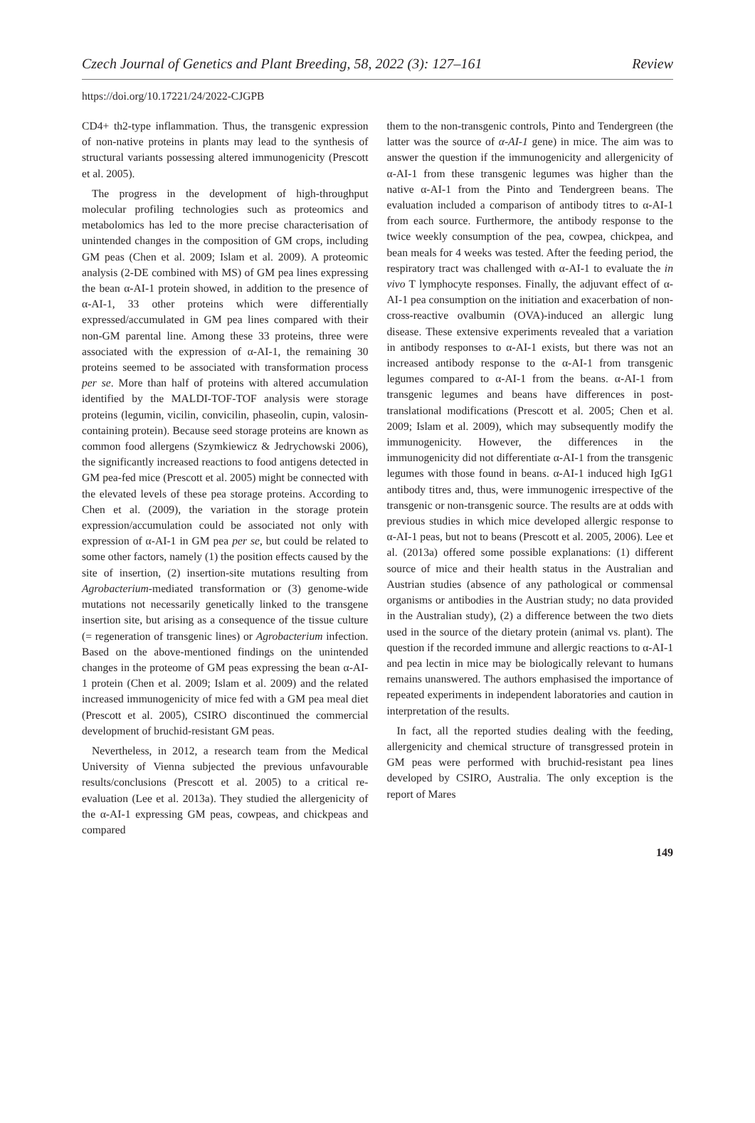Czech Journal of Genetics and Plant Breeding, 58, 2022 (3): 127–161 Review
https://doi.org/10.17221/24/2022-CJGPB
CD4+ th2-type inflammation. Thus, the transgenic expression of non-native proteins in plants may lead to the synthesis of structural variants possessing altered immunogenicity (Prescott et al. 2005).
The progress in the development of high-throughput molecular profiling technologies such as proteomics and metabolomics has led to the more precise characterisation of unintended changes in the composition of GM crops, including GM peas (Chen et al. 2009; Islam et al. 2009). A proteomic analysis (2-DE combined with MS) of GM pea lines expressing the bean α-AI-1 protein showed, in addition to the presence of α-AI-1, 33 other proteins which were differentially expressed/accumulated in GM pea lines compared with their non-GM parental line. Among these 33 proteins, three were associated with the expression of α-AI-1, the remaining 30 proteins seemed to be associated with transformation process per se. More than half of proteins with altered accumulation identified by the MALDI-TOF-TOF analysis were storage proteins (legumin, vicilin, convicilin, phaseolin, cupin, valosin-containing protein). Because seed storage proteins are known as common food allergens (Szymkiewicz & Jedrychowski 2006), the significantly increased reactions to food antigens detected in GM pea-fed mice (Prescott et al. 2005) might be connected with the elevated levels of these pea storage proteins. According to Chen et al. (2009), the variation in the storage protein expression/accumulation could be associated not only with expression of α-AI-1 in GM pea per se, but could be related to some other factors, namely (1) the position effects caused by the site of insertion, (2) insertion-site mutations resulting from Agrobacterium-mediated transformation or (3) genome-wide mutations not necessarily genetically linked to the transgene insertion site, but arising as a consequence of the tissue culture (= regeneration of transgenic lines) or Agrobacterium infection. Based on the above-mentioned findings on the unintended changes in the proteome of GM peas expressing the bean α-AI-1 protein (Chen et al. 2009; Islam et al. 2009) and the related increased immunogenicity of mice fed with a GM pea meal diet (Prescott et al. 2005), CSIRO discontinued the commercial development of bruchid-resistant GM peas.
Nevertheless, in 2012, a research team from the Medical University of Vienna subjected the previous unfavourable results/conclusions (Prescott et al. 2005) to a critical re-evaluation (Lee et al. 2013a). They studied the allergenicity of the α-AI-1 expressing GM peas, cowpeas, and chickpeas and compared
them to the non-transgenic controls, Pinto and Tendergreen (the latter was the source of α-AI-1 gene) in mice. The aim was to answer the question if the immunogenicity and allergenicity of α-AI-1 from these transgenic legumes was higher than the native α-AI-1 from the Pinto and Tendergreen beans. The evaluation included a comparison of antibody titres to α-AI-1 from each source. Furthermore, the antibody response to the twice weekly consumption of the pea, cowpea, chickpea, and bean meals for 4 weeks was tested. After the feeding period, the respiratory tract was challenged with α-AI-1 to evaluate the in vivo T lymphocyte responses. Finally, the adjuvant effect of α-AI-1 pea consumption on the initiation and exacerbation of non-cross-reactive ovalbumin (OVA)-induced an allergic lung disease. These extensive experiments revealed that a variation in antibody responses to α-AI-1 exists, but there was not an increased antibody response to the α-AI-1 from transgenic legumes compared to α-AI-1 from the beans. α-AI-1 from transgenic legumes and beans have differences in post-translational modifications (Prescott et al. 2005; Chen et al. 2009; Islam et al. 2009), which may subsequently modify the immunogenicity. However, the differences in the immunogenicity did not differentiate α-AI-1 from the transgenic legumes with those found in beans. α-AI-1 induced high IgG1 antibody titres and, thus, were immunogenic irrespective of the transgenic or non-transgenic source. The results are at odds with previous studies in which mice developed allergic response to α-AI-1 peas, but not to beans (Prescott et al. 2005, 2006). Lee et al. (2013a) offered some possible explanations: (1) different source of mice and their health status in the Australian and Austrian studies (absence of any pathological or commensal organisms or antibodies in the Austrian study; no data provided in the Australian study), (2) a difference between the two diets used in the source of the dietary protein (animal vs. plant). The question if the recorded immune and allergic reactions to α-AI-1 and pea lectin in mice may be biologically relevant to humans remains unanswered. The authors emphasised the importance of repeated experiments in independent laboratories and caution in interpretation of the results.
In fact, all the reported studies dealing with the feeding, allergenicity and chemical structure of transgressed protein in GM peas were performed with bruchid-resistant pea lines developed by CSIRO, Australia. The only exception is the report of Mares
149